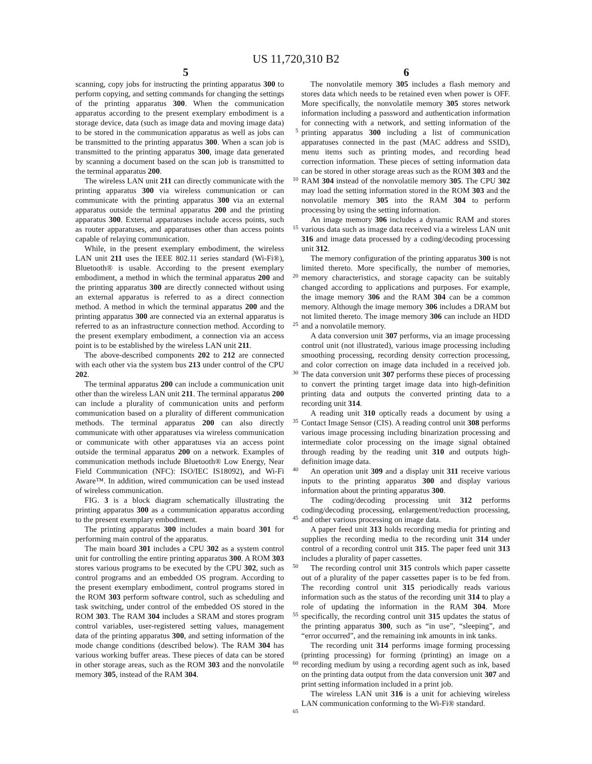US 11,720,310 B2
5 6
scanning, copy jobs for instructing the printing apparatus 300 to perform copying, and setting commands for changing the settings of the printing apparatus 300. When the communication apparatus according to the present exemplary embodiment is a storage device, data (such as image data and moving image data) to be stored in the communication apparatus as well as jobs can be transmitted to the printing apparatus 300. When a scan job is transmitted to the printing apparatus 300, image data generated by scanning a document based on the scan job is transmitted to the terminal apparatus 200.
The wireless LAN unit 211 can directly communicate with the printing apparatus 300 via wireless communication or can communicate with the printing apparatus 300 via an external apparatus outside the terminal apparatus 200 and the printing apparatus 300. External apparatuses include access points, such as router apparatuses, and apparatuses other than access points capable of relaying communication.
While, in the present exemplary embodiment, the wireless LAN unit 211 uses the IEEE 802.11 series standard (Wi-Fi®), Bluetooth® is usable. According to the present exemplary embodiment, a method in which the terminal apparatus 200 and the printing apparatus 300 are directly connected without using an external apparatus is referred to as a direct connection method. A method in which the terminal apparatus 200 and the printing apparatus 300 are connected via an external apparatus is referred to as an infrastructure connection method. According to the present exemplary embodiment, a connection via an access point is to be established by the wireless LAN unit 211.
The above-described components 202 to 212 are connected with each other via the system bus 213 under control of the CPU 202.
The terminal apparatus 200 can include a communication unit other than the wireless LAN unit 211. The terminal apparatus 200 can include a plurality of communication units and perform communication based on a plurality of different communication methods. The terminal apparatus 200 can also directly communicate with other apparatuses via wireless communication or communicate with other apparatuses via an access point outside the terminal apparatus 200 on a network. Examples of communication methods include Bluetooth® Low Energy, Near Field Communication (NFC): ISO/IEC IS18092), and Wi-Fi Aware™. In addition, wired communication can be used instead of wireless communication.
FIG. 3 is a block diagram schematically illustrating the printing apparatus 300 as a communication apparatus according to the present exemplary embodiment.
The printing apparatus 300 includes a main board 301 for performing main control of the apparatus.
The main board 301 includes a CPU 302 as a system control unit for controlling the entire printing apparatus 300. A ROM 303 stores various programs to be executed by the CPU 302, such as control programs and an embedded OS program. According to the present exemplary embodiment, control programs stored in the ROM 303 perform software control, such as scheduling and task switching, under control of the embedded OS stored in the ROM 303. The RAM 304 includes a SRAM and stores program control variables, user-registered setting values, management data of the printing apparatus 300, and setting information of the mode change conditions (described below). The RAM 304 has various working buffer areas. These pieces of data can be stored in other storage areas, such as the ROM 303 and the nonvolatile memory 305, instead of the RAM 304.
5
10
15
20
25
30
35
40
45
50
55
60
65
The nonvolatile memory 305 includes a flash memory and stores data which needs to be retained even when power is OFF. More specifically, the nonvolatile memory 305 stores network information including a password and authentication information for connecting with a network, and setting information of the printing apparatus 300 including a list of communication apparatuses connected in the past (MAC address and SSID), menu items such as printing modes, and recording head correction information. These pieces of setting information data can be stored in other storage areas such as the ROM 303 and the RAM 304 instead of the nonvolatile memory 305. The CPU 302 may load the setting information stored in the ROM 303 and the nonvolatile memory 305 into the RAM 304 to perform processing by using the setting information.
An image memory 306 includes a dynamic RAM and stores various data such as image data received via a wireless LAN unit 316 and image data processed by a coding/decoding processing unit 312.
The memory configuration of the printing apparatus 300 is not limited thereto. More specifically, the number of memories, memory characteristics, and storage capacity can be suitably changed according to applications and purposes. For example, the image memory 306 and the RAM 304 can be a common memory. Although the image memory 306 includes a DRAM but not limited thereto. The image memory 306 can include an HDD and a nonvolatile memory.
A data conversion unit 307 performs, via an image processing control unit (not illustrated), various image processing including smoothing processing, recording density correction processing, and color correction on image data included in a received job. The data conversion unit 307 performs these pieces of processing to convert the printing target image data into high-definition printing data and outputs the converted printing data to a recording unit 314.
A reading unit 310 optically reads a document by using a Contact Image Sensor (CIS). A reading control unit 308 performs various image processing including binarization processing and intermediate color processing on the image signal obtained through reading by the reading unit 310 and outputs high-definition image data.
An operation unit 309 and a display unit 311 receive various inputs to the printing apparatus 300 and display various information about the printing apparatus 300.
The coding/decoding processing unit 312 performs coding/decoding processing, enlargement/reduction processing, and other various processing on image data.
A paper feed unit 313 holds recording media for printing and supplies the recording media to the recording unit 314 under control of a recording control unit 315. The paper feed unit 313 includes a plurality of paper cassettes.
The recording control unit 315 controls which paper cassette out of a plurality of the paper cassettes paper is to be fed from. The recording control unit 315 periodically reads various information such as the status of the recording unit 314 to play a role of updating the information in the RAM 304. More specifically, the recording control unit 315 updates the status of the printing apparatus 300, such as “in use”, “sleeping”, and “error occurred”, and the remaining ink amounts in ink tanks.
The recording unit 314 performs image forming processing (printing processing) for forming (printing) an image on a recording medium by using a recording agent such as ink, based on the printing data output from the data conversion unit 307 and print setting information included in a print job.
The wireless LAN unit 316 is a unit for achieving wireless LAN communication conforming to the Wi-Fi® standard.